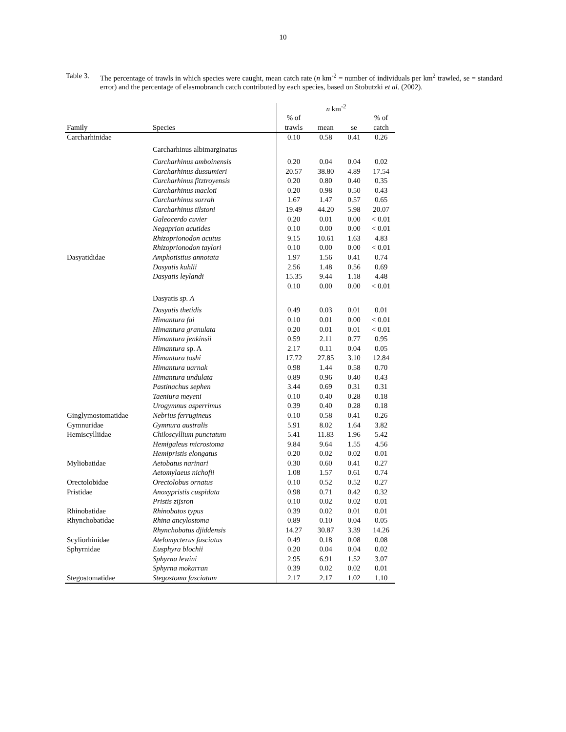10
Table 3.
The percentage of trawls in which species were caught, mean catch rate (n km<sup>-2</sup> = number of individuals per km<sup>2</sup> trawled, se = standard error) and the percentage of elasmobranch catch contributed by each species, based on Stobutzki et al. (2002).
| | | n km<sup>-2</sup> | | | |
| --- | --- | --- | --- | --- | --- |
| | | % of | | | % of |
| Family | Species | trawls | mean | se | catch |
| Carcharhinidae | | 0.10 | 0.58 | 0.41 | 0.26 |
| | Carcharhinus albimarginatus | | | | |
| | Carcharhinus amboinensis | 0.20 | 0.04 | 0.04 | 0.02 |
| | Carcharhinus dussumieri | 20.57 | 38.80 | 4.89 | 17.54 |
| | Carcharhinus fitztroyensis | 0.20 | 0.80 | 0.40 | 0.35 |
| | Carcharhinus macloti | 0.20 | 0.98 | 0.50 | 0.43 |
| | Carcharhinus sorrah | 1.67 | 1.47 | 0.57 | 0.65 |
| | Carcharhinus tilstoni | 19.49 | 44.20 | 5.98 | 20.07 |
| | Galeocerdo cuvier | 0.20 | 0.01 | 0.00 | < 0.01 |
| | Negaprion acutides | 0.10 | 0.00 | 0.00 | < 0.01 |
| | Rhizoprionodon acutus | 9.15 | 10.61 | 1.63 | 4.83 |
| | Rhizoprionodon taylori | 0.10 | 0.00 | 0.00 | < 0.01 |
| Dasyatididae | Amphotistius annotata | 1.97 | 1.56 | 0.41 | 0.74 |
| | Dasyatis kuhlii | 2.56 | 1.48 | 0.56 | 0.69 |
| | Dasyatis leylandi | 15.35 | 9.44 | 1.18 | 4.48 |
| | | 0.10 | 0.00 | 0.00 | < 0.01 |
| | Dasyatis sp. A | | | | |
| | Dasyatis thetidis | 0.49 | 0.03 | 0.01 | 0.01 |
| | Himantura fai | 0.10 | 0.01 | 0.00 | < 0.01 |
| | Himantura granulata | 0.20 | 0.01 | 0.01 | < 0.01 |
| | Himantura jenkinsii | 0.59 | 2.11 | 0.77 | 0.95 |
| | Himantura sp. A | 2.17 | 0.11 | 0.04 | 0.05 |
| | Himantura toshi | 17.72 | 27.85 | 3.10 | 12.84 |
| | Himantura uarnak | 0.98 | 1.44 | 0.58 | 0.70 |
| | Himantura undulata | 0.89 | 0.96 | 0.40 | 0.43 |
| | Pastinachus sephen | 3.44 | 0.69 | 0.31 | 0.31 |
| | Taeniura meyeni | 0.10 | 0.40 | 0.28 | 0.18 |
| | Urogymnus asperrimus | 0.39 | 0.40 | 0.28 | 0.18 |
| Ginglymostomatidae | Nebrius ferrugineus | 0.10 | 0.58 | 0.41 | 0.26 |
| Gymnuridae | Gymnura australis | 5.91 | 8.02 | 1.64 | 3.82 |
| Hemiscylliidae | Chiloscyllium punctatum | 5.41 | 11.83 | 1.96 | 5.42 |
| | Hemigaleus microstoma | 9.84 | 9.64 | 1.55 | 4.56 |
| | Hemipristis elongatus | 0.20 | 0.02 | 0.02 | 0.01 |
| Myliobatidae | Aetobatus narinari | 0.30 | 0.60 | 0.41 | 0.27 |
| | Aetomylaeus nichofii | 1.08 | 1.57 | 0.61 | 0.74 |
| Orectolobidae | Orectolobus ornatus | 0.10 | 0.52 | 0.52 | 0.27 |
| Pristidae | Anoxypristis cuspidata | 0.98 | 0.71 | 0.42 | 0.32 |
| | Pristis zijsron | 0.10 | 0.02 | 0.02 | 0.01 |
| Rhinobatidae | Rhinobatos typus | 0.39 | 0.02 | 0.01 | 0.01 |
| Rhynchobatidae | Rhina ancylostoma | 0.89 | 0.10 | 0.04 | 0.05 |
| | Rhynchobatus djiddensis | 14.27 | 30.87 | 3.39 | 14.26 |
| Scyliorhinidae | Atelomycterus fasciatus | 0.49 | 0.18 | 0.08 | 0.08 |
| Sphyrnidae | Eusphyra blochii | 0.20 | 0.04 | 0.04 | 0.02 |
| | Sphyrna lewini | 2.95 | 6.91 | 1.52 | 3.07 |
| | Sphyrna mokarran | 0.39 | 0.02 | 0.02 | 0.01 |
| Stegostomatidae | Stegostoma fasciatum | 2.17 | 2.17 | 1.02 | 1.10 |